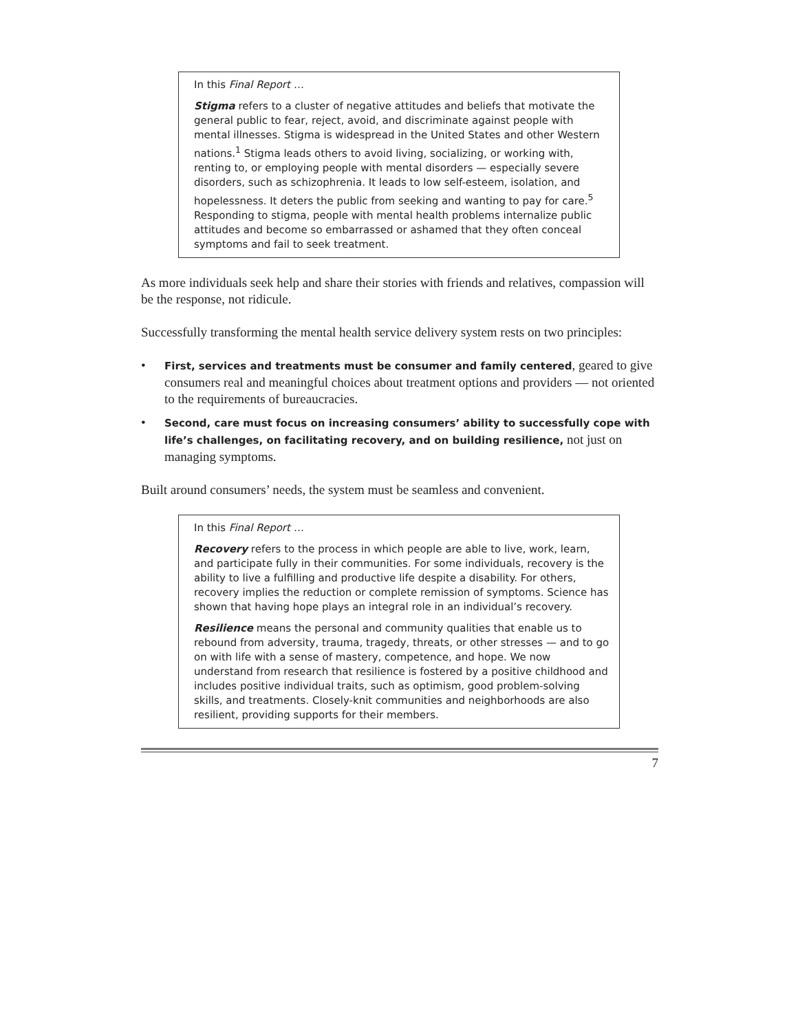In this Final Report …
Stigma refers to a cluster of negative attitudes and beliefs that motivate the general public to fear, reject, avoid, and discriminate against people with mental illnesses. Stigma is widespread in the United States and other Western nations.<sup>1</sup> Stigma leads others to avoid living, socializing, or working with, renting to, or employing people with mental disorders — especially severe disorders, such as schizophrenia. It leads to low self-esteem, isolation, and hopelessness. It deters the public from seeking and wanting to pay for care.<sup>5</sup> Responding to stigma, people with mental health problems internalize public attitudes and become so embarrassed or ashamed that they often conceal symptoms and fail to seek treatment.
As more individuals seek help and share their stories with friends and relatives, compassion will be the response, not ridicule.
Successfully transforming the mental health service delivery system rests on two principles:
• First, services and treatments must be consumer and family centered, geared to give consumers real and meaningful choices about treatment options and providers — not oriented to the requirements of bureaucracies.
• Second, care must focus on increasing consumers’ ability to successfully cope with life’s challenges, on facilitating recovery, and on building resilience, not just on managing symptoms.
Built around consumers’ needs, the system must be seamless and convenient.
In this Final Report …
Recovery refers to the process in which people are able to live, work, learn, and participate fully in their communities. For some individuals, recovery is the ability to live a fulfilling and productive life despite a disability. For others, recovery implies the reduction or complete remission of symptoms. Science has shown that having hope plays an integral role in an individual’s recovery.
Resilience means the personal and community qualities that enable us to rebound from adversity, trauma, tragedy, threats, or other stresses — and to go on with life with a sense of mastery, competence, and hope. We now understand from research that resilience is fostered by a positive childhood and includes positive individual traits, such as optimism, good problem-solving skills, and treatments. Closely-knit communities and neighborhoods are also resilient, providing supports for their members.
7